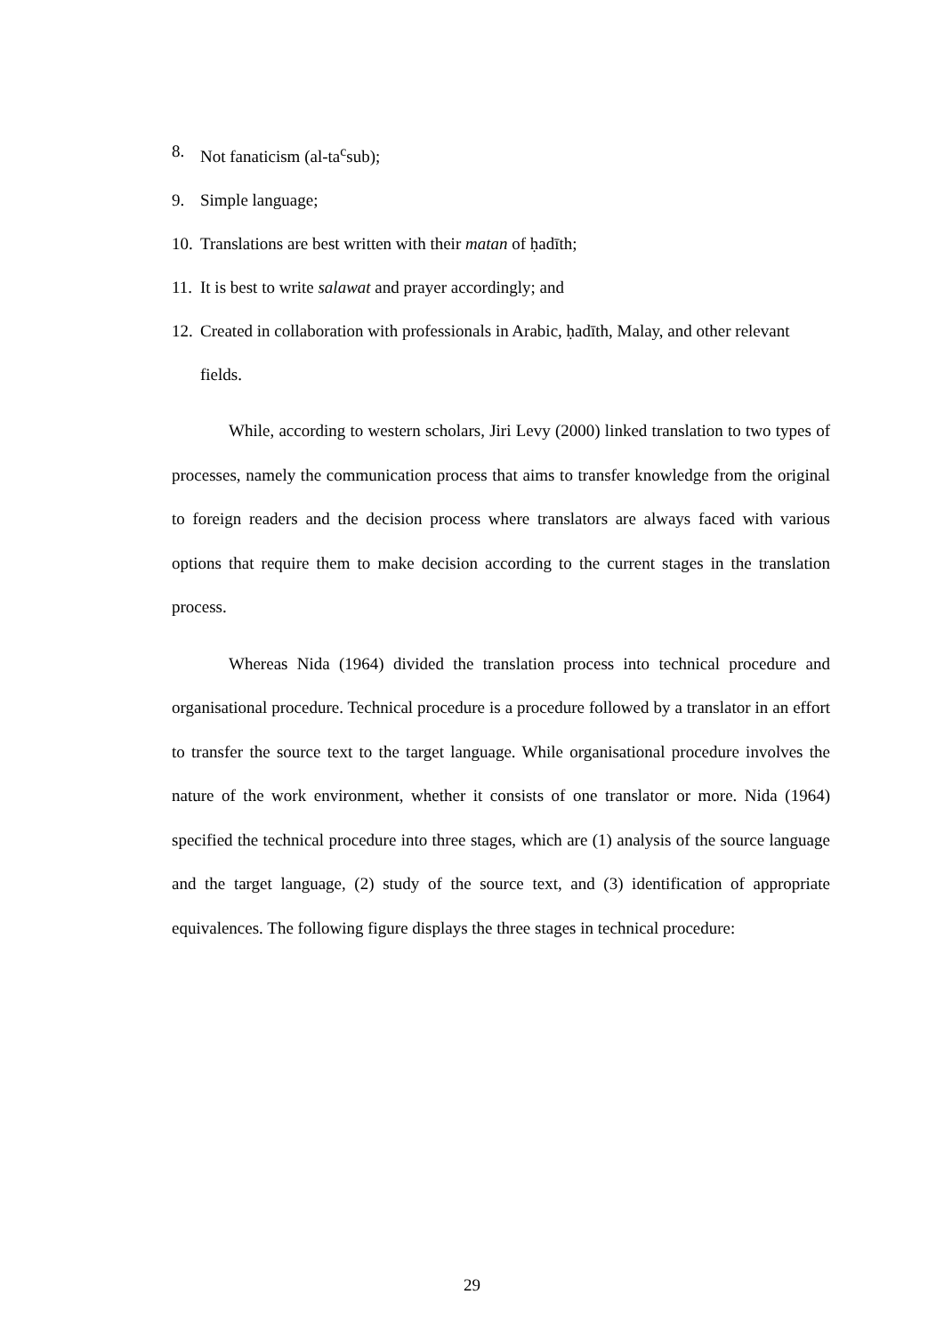8. Not fanaticism (al-ta<sup>c</sup>sub);
9. Simple language;
10. Translations are best written with their matan of ḥadīth;
11. It is best to write salawat and prayer accordingly; and
12. Created in collaboration with professionals in Arabic, ḥadīth, Malay, and other relevant fields.
While, according to western scholars, Jiri Levy (2000) linked translation to two types of processes, namely the communication process that aims to transfer knowledge from the original to foreign readers and the decision process where translators are always faced with various options that require them to make decision according to the current stages in the translation process.
Whereas Nida (1964) divided the translation process into technical procedure and organisational procedure. Technical procedure is a procedure followed by a translator in an effort to transfer the source text to the target language. While organisational procedure involves the nature of the work environment, whether it consists of one translator or more. Nida (1964) specified the technical procedure into three stages, which are (1) analysis of the source language and the target language, (2) study of the source text, and (3) identification of appropriate equivalences. The following figure displays the three stages in technical procedure:
29